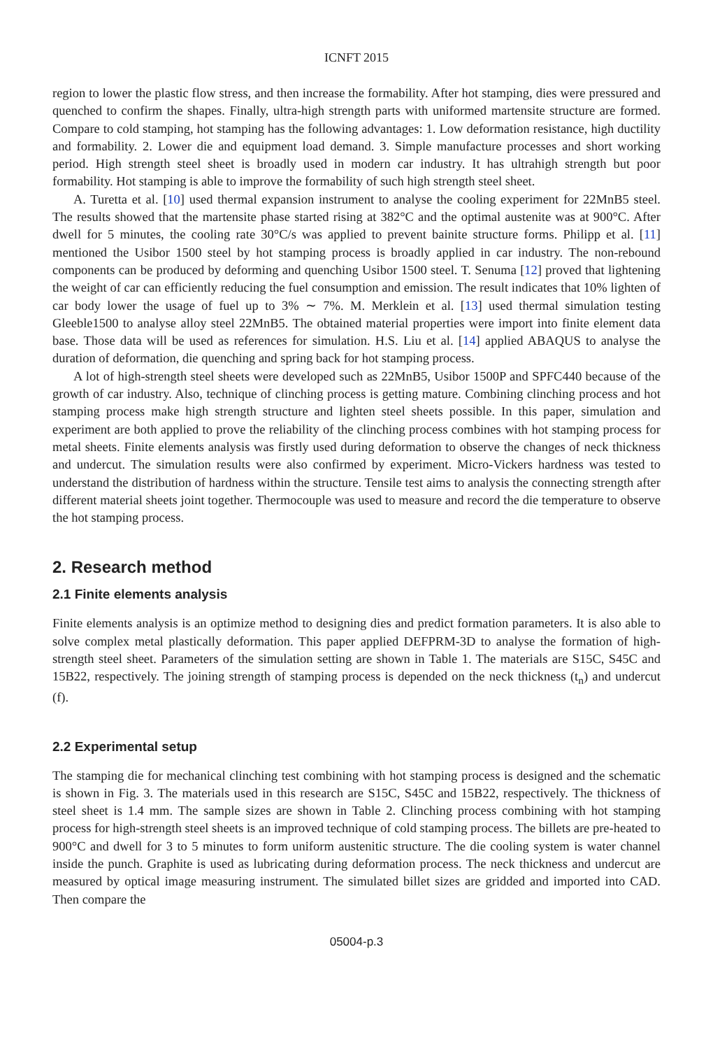ICNFT 2015
region to lower the plastic flow stress, and then increase the formability. After hot stamping, dies were pressured and quenched to confirm the shapes. Finally, ultra-high strength parts with uniformed martensite structure are formed. Compare to cold stamping, hot stamping has the following advantages: 1. Low deformation resistance, high ductility and formability. 2. Lower die and equipment load demand. 3. Simple manufacture processes and short working period. High strength steel sheet is broadly used in modern car industry. It has ultrahigh strength but poor formability. Hot stamping is able to improve the formability of such high strength steel sheet.
A. Turetta et al. [10] used thermal expansion instrument to analyse the cooling experiment for 22MnB5 steel. The results showed that the martensite phase started rising at 382°C and the optimal austenite was at 900°C. After dwell for 5 minutes, the cooling rate 30°C/s was applied to prevent bainite structure forms. Philipp et al. [11] mentioned the Usibor 1500 steel by hot stamping process is broadly applied in car industry. The non-rebound components can be produced by deforming and quenching Usibor 1500 steel. T. Senuma [12] proved that lightening the weight of car can efficiently reducing the fuel consumption and emission. The result indicates that 10% lighten of car body lower the usage of fuel up to 3% ∼ 7%. M. Merklein et al. [13] used thermal simulation testing Gleeble1500 to analyse alloy steel 22MnB5. The obtained material properties were import into finite element data base. Those data will be used as references for simulation. H.S. Liu et al. [14] applied ABAQUS to analyse the duration of deformation, die quenching and spring back for hot stamping process.
A lot of high-strength steel sheets were developed such as 22MnB5, Usibor 1500P and SPFC440 because of the growth of car industry. Also, technique of clinching process is getting mature. Combining clinching process and hot stamping process make high strength structure and lighten steel sheets possible. In this paper, simulation and experiment are both applied to prove the reliability of the clinching process combines with hot stamping process for metal sheets. Finite elements analysis was firstly used during deformation to observe the changes of neck thickness and undercut. The simulation results were also confirmed by experiment. Micro-Vickers hardness was tested to understand the distribution of hardness within the structure. Tensile test aims to analysis the connecting strength after different material sheets joint together. Thermocouple was used to measure and record the die temperature to observe the hot stamping process.
2. Research method
2.1 Finite elements analysis
Finite elements analysis is an optimize method to designing dies and predict formation parameters. It is also able to solve complex metal plastically deformation. This paper applied DEFPRM-3D to analyse the formation of high-strength steel sheet. Parameters of the simulation setting are shown in Table 1. The materials are S15C, S45C and 15B22, respectively. The joining strength of stamping process is depended on the neck thickness (t<sub>n</sub>) and undercut (f).
2.2 Experimental setup
The stamping die for mechanical clinching test combining with hot stamping process is designed and the schematic is shown in Fig. 3. The materials used in this research are S15C, S45C and 15B22, respectively. The thickness of steel sheet is 1.4 mm. The sample sizes are shown in Table 2. Clinching process combining with hot stamping process for high-strength steel sheets is an improved technique of cold stamping process. The billets are pre-heated to 900°C and dwell for 3 to 5 minutes to form uniform austenitic structure. The die cooling system is water channel inside the punch. Graphite is used as lubricating during deformation process. The neck thickness and undercut are measured by optical image measuring instrument. The simulated billet sizes are gridded and imported into CAD. Then compare the
05004-p.3